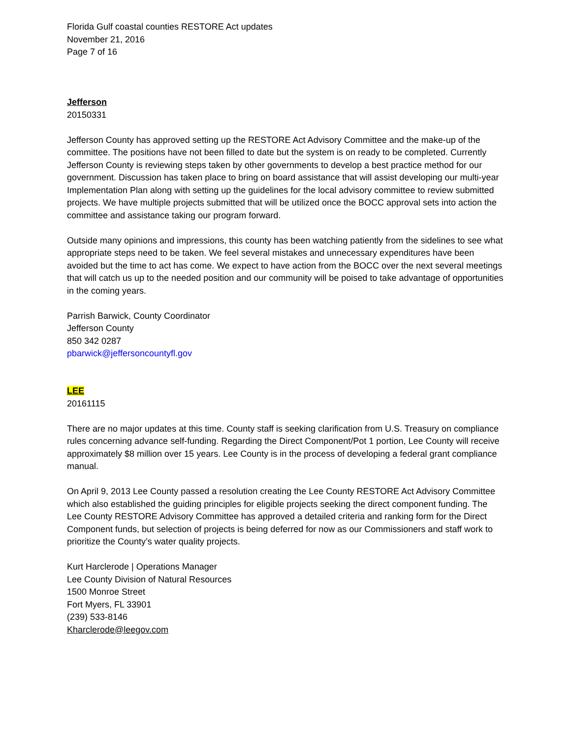Florida Gulf coastal counties RESTORE Act updates
November 21, 2016
Page 7 of 16
Jefferson
20150331
Jefferson County has approved setting up the RESTORE Act Advisory Committee and the make-up of the committee. The positions have not been filled to date but the system is on ready to be completed. Currently Jefferson County is reviewing steps taken by other governments to develop a best practice method for our government. Discussion has taken place to bring on board assistance that will assist developing our multi-year Implementation Plan along with setting up the guidelines for the local advisory committee to review submitted projects. We have multiple projects submitted that will be utilized once the BOCC approval sets into action the committee and assistance taking our program forward.
Outside many opinions and impressions, this county has been watching patiently from the sidelines to see what appropriate steps need to be taken. We feel several mistakes and unnecessary expenditures have been avoided but the time to act has come. We expect to have action from the BOCC over the next several meetings that will catch us up to the needed position and our community will be poised to take advantage of opportunities in the coming years.
Parrish Barwick, County Coordinator
Jefferson County
850 342 0287
pbarwick@jeffersoncountyfl.gov
LEE
20161115
There are no major updates at this time. County staff is seeking clarification from U.S. Treasury on compliance rules concerning advance self-funding. Regarding the Direct Component/Pot 1 portion, Lee County will receive approximately $8 million over 15 years. Lee County is in the process of developing a federal grant compliance manual.
On April 9, 2013 Lee County passed a resolution creating the Lee County RESTORE Act Advisory Committee which also established the guiding principles for eligible projects seeking the direct component funding. The Lee County RESTORE Advisory Committee has approved a detailed criteria and ranking form for the Direct Component funds, but selection of projects is being deferred for now as our Commissioners and staff work to prioritize the County’s water quality projects.
Kurt Harclerode | Operations Manager
Lee County Division of Natural Resources
1500 Monroe Street
Fort Myers, FL 33901
(239) 533-8146
Kharclerode@leegov.com